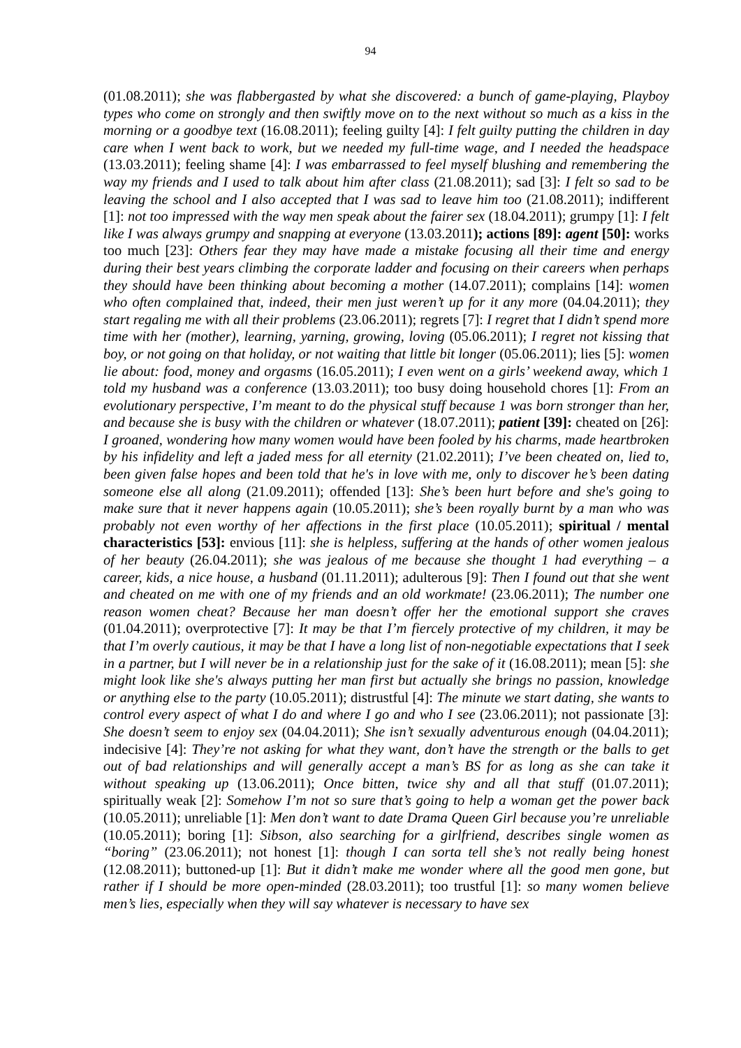94
(01.08.2011); she was flabbergasted by what she discovered: a bunch of game-playing, Playboy types who come on strongly and then swiftly move on to the next without so much as a kiss in the morning or a goodbye text (16.08.2011); feeling guilty [4]: I felt guilty putting the children in day care when I went back to work, but we needed my full-time wage, and I needed the headspace (13.03.2011); feeling shame [4]: I was embarrassed to feel myself blushing and remembering the way my friends and I used to talk about him after class (21.08.2011); sad [3]: I felt so sad to be leaving the school and I also accepted that I was sad to leave him too (21.08.2011); indifferent [1]: not too impressed with the way men speak about the fairer sex (18.04.2011); grumpy [1]: I felt like I was always grumpy and snapping at everyone (13.03.2011); actions [89]: agent [50]: works too much [23]: Others fear they may have made a mistake focusing all their time and energy during their best years climbing the corporate ladder and focusing on their careers when perhaps they should have been thinking about becoming a mother (14.07.2011); complains [14]: women who often complained that, indeed, their men just weren’t up for it any more (04.04.2011); they start regaling me with all their problems (23.06.2011); regrets [7]: I regret that I didn’t spend more time with her (mother), learning, yarning, growing, loving (05.06.2011); I regret not kissing that boy, or not going on that holiday, or not waiting that little bit longer (05.06.2011); lies [5]: women lie about: food, money and orgasms (16.05.2011); I even went on a girls’ weekend away, which 1 told my husband was a conference (13.03.2011); too busy doing household chores [1]: From an evolutionary perspective, I’m meant to do the physical stuff because 1 was born stronger than her, and because she is busy with the children or whatever (18.07.2011); patient [39]: cheated on [26]: I groaned, wondering how many women would have been fooled by his charms, made heartbroken by his infidelity and left a jaded mess for all eternity (21.02.2011); I’ve been cheated on, lied to, been given false hopes and been told that he's in love with me, only to discover he’s been dating someone else all along (21.09.2011); offended [13]: She’s been hurt before and she's going to make sure that it never happens again (10.05.2011); she’s been royally burnt by a man who was probably not even worthy of her affections in the first place (10.05.2011); spiritual / mental characteristics [53]: envious [11]: she is helpless, suffering at the hands of other women jealous of her beauty (26.04.2011); she was jealous of me because she thought 1 had everything – a career, kids, a nice house, a husband (01.11.2011); adulterous [9]: Then I found out that she went and cheated on me with one of my friends and an old workmate! (23.06.2011); The number one reason women cheat? Because her man doesn’t offer her the emotional support she craves (01.04.2011); overprotective [7]: It may be that I’m fiercely protective of my children, it may be that I’m overly cautious, it may be that I have a long list of non-negotiable expectations that I seek in a partner, but I will never be in a relationship just for the sake of it (16.08.2011); mean [5]: she might look like she's always putting her man first but actually she brings no passion, knowledge or anything else to the party (10.05.2011); distrustful [4]: The minute we start dating, she wants to control every aspect of what I do and where I go and who I see (23.06.2011); not passionate [3]: She doesn’t seem to enjoy sex (04.04.2011); She isn’t sexually adventurous enough (04.04.2011); indecisive [4]: They’re not asking for what they want, don’t have the strength or the balls to get out of bad relationships and will generally accept a man’s BS for as long as she can take it without speaking up (13.06.2011); Once bitten, twice shy and all that stuff (01.07.2011); spiritually weak [2]: Somehow I’m not so sure that’s going to help a woman get the power back (10.05.2011); unreliable [1]: Men don’t want to date Drama Queen Girl because you’re unreliable (10.05.2011); boring [1]: Sibson, also searching for a girlfriend, describes single women as “boring” (23.06.2011); not honest [1]: though I can sorta tell she’s not really being honest (12.08.2011); buttoned-up [1]: But it didn’t make me wonder where all the good men gone, but rather if I should be more open-minded (28.03.2011); too trustful [1]: so many women believe men’s lies, especially when they will say whatever is necessary to have sex